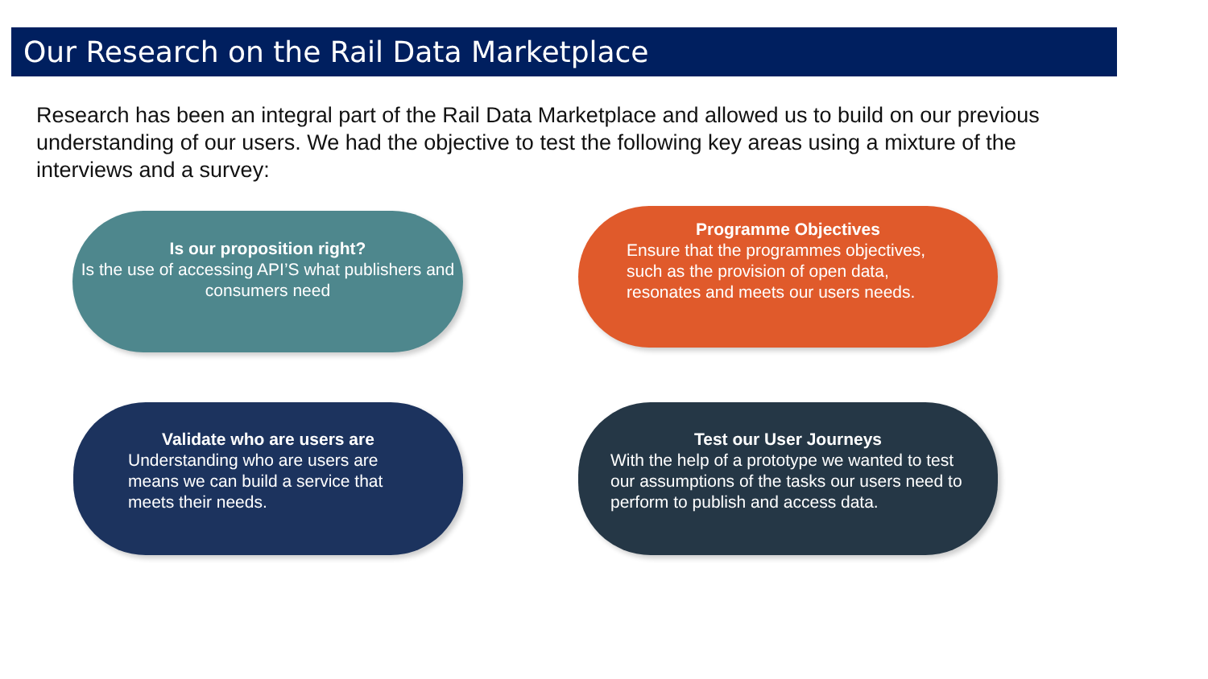Our Research on the Rail Data Marketplace
Research has been an integral part of the Rail Data Marketplace and allowed us to build on our previous understanding of our users. We had the objective to test the following key areas using a mixture of the interviews and a survey:
Is our proposition right?
Is the use of accessing API’S what publishers and consumers need
Programme Objectives
Ensure that the programmes objectives, such as the provision of open data, resonates and meets our users needs.
Validate who are users are
Understanding who are users are means we can build a service that meets their needs.
Test our User Journeys
With the help of a prototype we wanted to test our assumptions of the tasks our users need to perform to publish and access data.